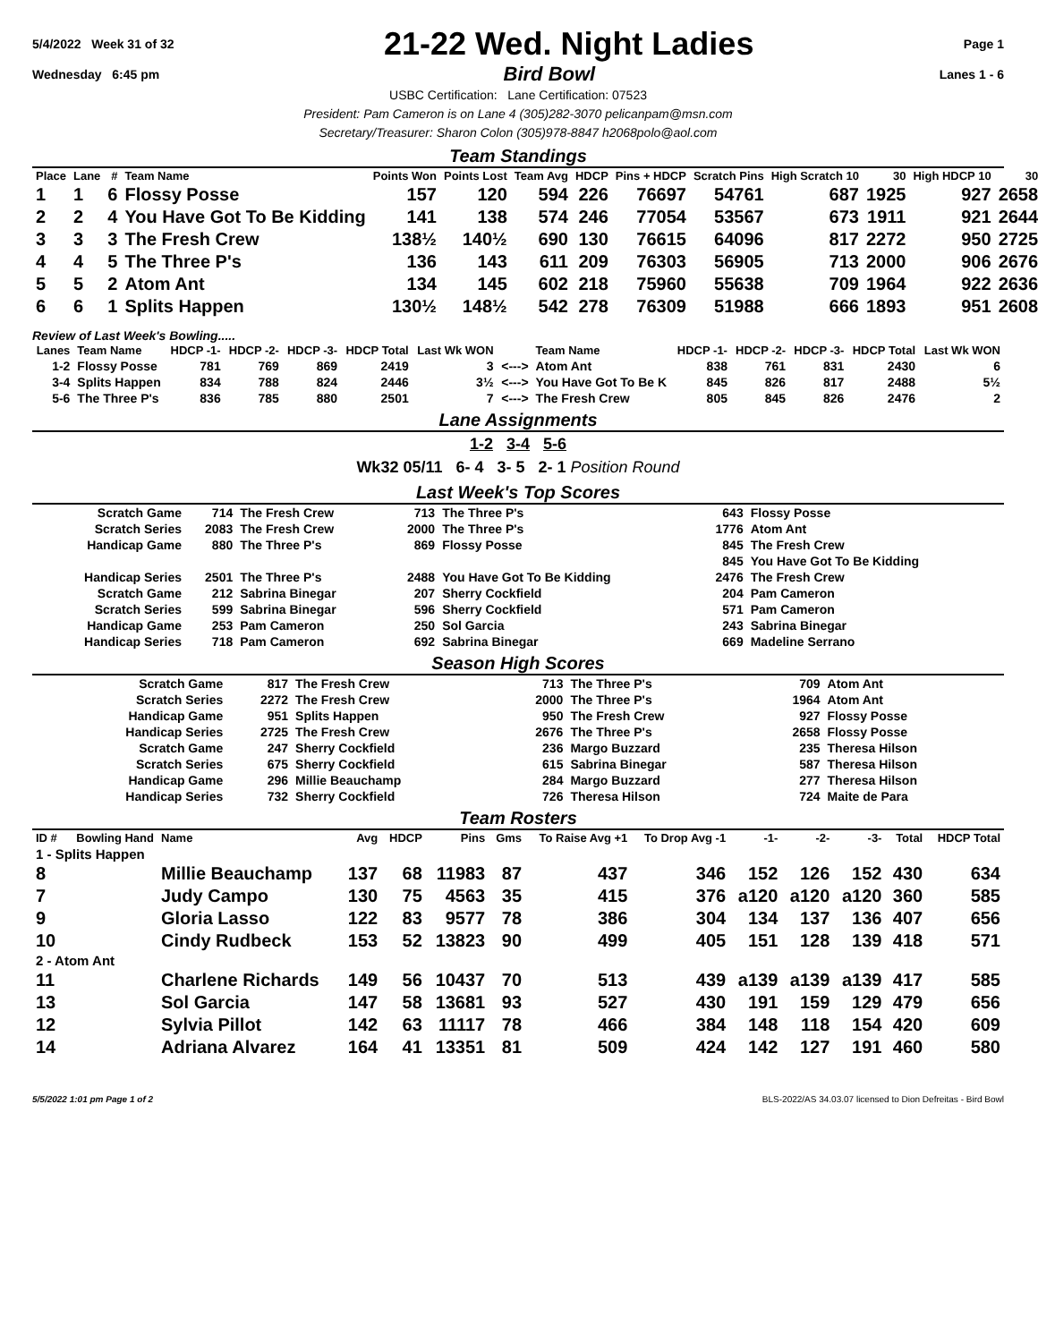5/4/2022 Week 31 of 32 21-22 Wed. Night Ladies Page 1
Wednesday 6:45 pm Bird Bowl Lanes 1 - 6
USBC Certification: Lane Certification: 07523
President: Pam Cameron is on Lane 4 (305)282-3070 pelicanpam@msn.com
Secretary/Treasurer: Sharon Colon (305)978-8847 h2068polo@aol.com
Team Standings
| Place | Lane | # | Team Name | Points Won | Points Lost | Team Avg | HDCP | Pins + HDCP | Scratch Pins | High Scratch 10 | 30 | High HDCP 10 | 30 |
| --- | --- | --- | --- | --- | --- | --- | --- | --- | --- | --- | --- | --- | --- |
| 1 | 1 | 6 | Flossy Posse | 157 | 120 | 594 | 226 | 76697 | 54761 | 687 | 1925 | 927 | 2658 |
| 2 | 2 | 4 | You Have Got To Be Kidding | 141 | 138 | 574 | 246 | 77054 | 53567 | 673 | 1911 | 921 | 2644 |
| 3 | 3 | 3 | The Fresh Crew | 138½ | 140½ | 690 | 130 | 76615 | 64096 | 817 | 2272 | 950 | 2725 |
| 4 | 4 | 5 | The Three P's | 136 | 143 | 611 | 209 | 76303 | 56905 | 713 | 2000 | 906 | 2676 |
| 5 | 5 | 2 | Atom Ant | 134 | 145 | 602 | 218 | 75960 | 55638 | 709 | 1964 | 922 | 2636 |
| 6 | 6 | 1 | Splits Happen | 130½ | 148½ | 542 | 278 | 76309 | 51988 | 666 | 1893 | 951 | 2608 |
Review of Last Week's Bowling.....
| Lanes | Team Name | HDCP -1- | HDCP -2- | HDCP -3- | HDCP Total | Last Wk WON | | Team Name | HDCP -1- | HDCP -2- | HDCP -3- | HDCP Total | Last Wk WON |
| --- | --- | --- | --- | --- | --- | --- | --- | --- | --- | --- | --- | --- | --- |
| 1-2 | Flossy Posse | 781 | 769 | 869 | 2419 | 3 | <---> | Atom Ant | 838 | 761 | 831 | 2430 | 6 |
| 3-4 | Splits Happen | 834 | 788 | 824 | 2446 | 3½ | <---> | You Have Got To Be K | 845 | 826 | 817 | 2488 | 5½ |
| 5-6 | The Three P's | 836 | 785 | 880 | 2501 | 7 | <---> | The Fresh Crew | 805 | 845 | 826 | 2476 | 2 |
Lane Assignments
1-2 3-4 5-6
Wk32 05/11 6- 4 3- 5 2- 1 Position Round
Last Week's Top Scores
| Scratch Game | 714 | The Fresh Crew | 713 | The Three P's | 643 | Flossy Posse |
| Scratch Series | 2083 | The Fresh Crew | 2000 | The Three P's | 1776 | Atom Ant |
| Handicap Game | 880 | The Three P's | 869 | Flossy Posse | 845 | The Fresh Crew |
| | | | | | 845 | You Have Got To Be Kidding |
| Handicap Series | 2501 | The Three P's | 2488 | You Have Got To Be Kidding | 2476 | The Fresh Crew |
| Scratch Game | 212 | Sabrina Binegar | 207 | Sherry Cockfield | 204 | Pam Cameron |
| Scratch Series | 599 | Sabrina Binegar | 596 | Sherry Cockfield | 571 | Pam Cameron |
| Handicap Game | 253 | Pam Cameron | 250 | Sol Garcia | 243 | Sabrina Binegar |
| Handicap Series | 718 | Pam Cameron | 692 | Sabrina Binegar | 669 | Madeline Serrano |
Season High Scores
| Scratch Game | 817 | The Fresh Crew | 713 | The Three P's | 709 | Atom Ant |
| Scratch Series | 2272 | The Fresh Crew | 2000 | The Three P's | 1964 | Atom Ant |
| Handicap Game | 951 | Splits Happen | 950 | The Fresh Crew | 927 | Flossy Posse |
| Handicap Series | 2725 | The Fresh Crew | 2676 | The Three P's | 2658 | Flossy Posse |
| Scratch Game | 247 | Sherry Cockfield | 236 | Margo Buzzard | 235 | Theresa Hilson |
| Scratch Series | 675 | Sherry Cockfield | 615 | Sabrina Binegar | 587 | Theresa Hilson |
| Handicap Game | 296 | Millie Beauchamp | 284 | Margo Buzzard | 277 | Theresa Hilson |
| Handicap Series | 732 | Sherry Cockfield | 726 | Theresa Hilson | 724 | Maite de Para |
Team Rosters
| ID # | Bowling Hand | Name | Avg | HDCP | Pins | Gms | To Raise Avg +1 | To Drop Avg -1 | -1- | -2- | -3- | Total | HDCP Total |
| --- | --- | --- | --- | --- | --- | --- | --- | --- | --- | --- | --- | --- | --- |
| 1 - Splits Happen | | | | | | | | | | | | | |
| 8 | | Millie Beauchamp | 137 | 68 | 11983 | 87 | 437 | 346 | 152 | 126 | 152 | 430 | 634 |
| 7 | | Judy Campo | 130 | 75 | 4563 | 35 | 415 | 376 | a120 | a120 | a120 | 360 | 585 |
| 9 | | Gloria Lasso | 122 | 83 | 9577 | 78 | 386 | 304 | 134 | 137 | 136 | 407 | 656 |
| 10 | | Cindy Rudbeck | 153 | 52 | 13823 | 90 | 499 | 405 | 151 | 128 | 139 | 418 | 571 |
| 2 - Atom Ant | | | | | | | | | | | | | |
| 11 | | Charlene Richards | 149 | 56 | 10437 | 70 | 513 | 439 | a139 | a139 | a139 | 417 | 585 |
| 13 | | Sol Garcia | 147 | 58 | 13681 | 93 | 527 | 430 | 191 | 159 | 129 | 479 | 656 |
| 12 | | Sylvia Pillot | 142 | 63 | 11117 | 78 | 466 | 384 | 148 | 118 | 154 | 420 | 609 |
| 14 | | Adriana Alvarez | 164 | 41 | 13351 | 81 | 509 | 424 | 142 | 127 | 191 | 460 | 580 |
5/5/2022 1:01 pm Page 1 of 2 BLS-2022/AS 34.03.07 licensed to Dion Defreitas - Bird Bowl